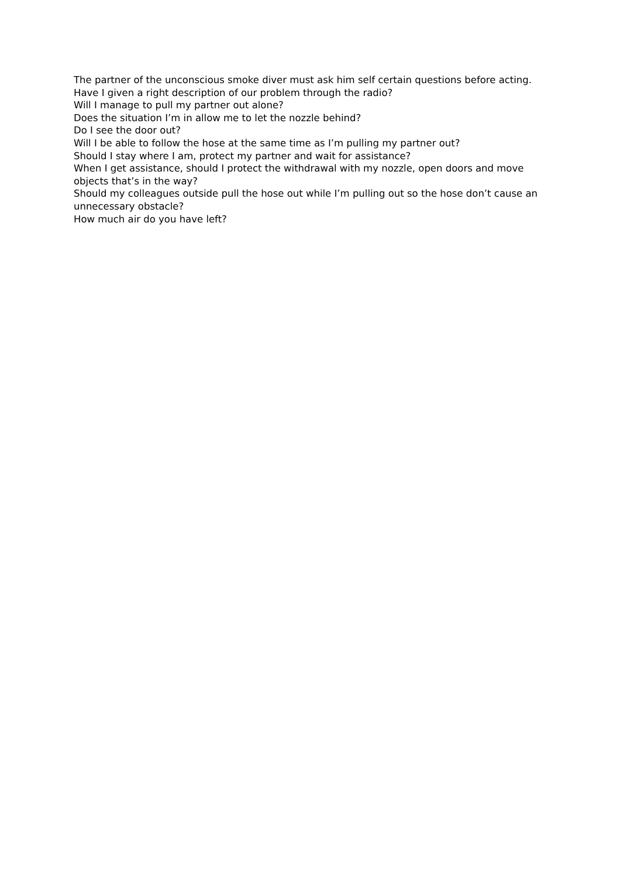The partner of the unconscious smoke diver must ask him self certain questions before acting.
Have I given a right description of our problem through the radio?
Will I manage to pull my partner out alone?
Does the situation I’m in allow me to let the nozzle behind?
Do I see the door out?
Will I be able to follow the hose at the same time as I’m pulling my partner out?
Should I stay where I am, protect my partner and wait for assistance?
When I get assistance, should I protect the withdrawal with my nozzle, open doors and move objects that’s in the way?
Should my colleagues outside pull the hose out while I’m pulling out so the hose don’t cause an unnecessary obstacle?
How much air do you have left?